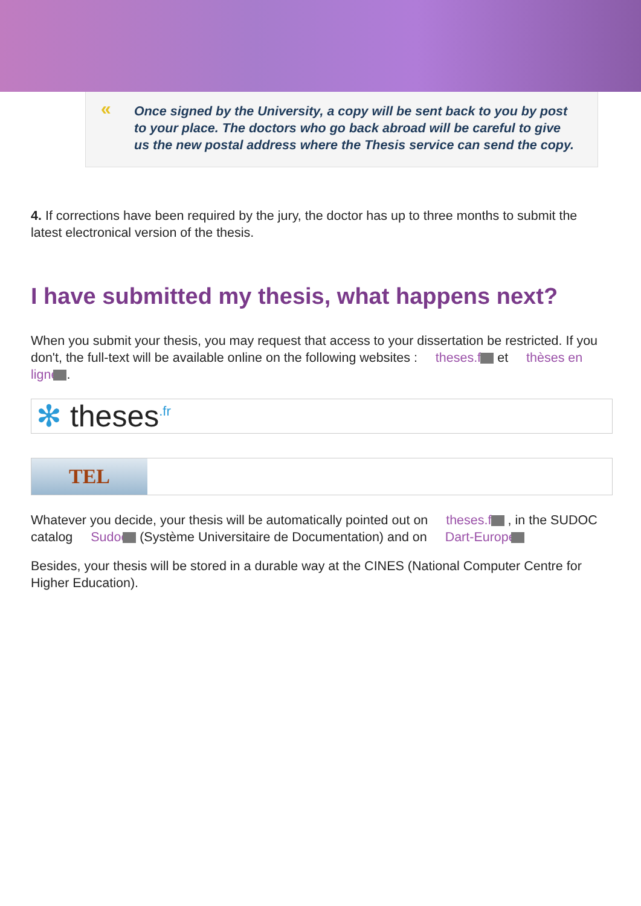« Once signed by the University, a copy will be sent back to you by post to your place. The doctors who go back abroad will be careful to give us the new postal address where the Thesis service can send the copy.
4. If corrections have been required by the jury, the doctor has up to three months to submit the latest electronical version of the thesis.
I have submitted my thesis, what happens next?
When you submit your thesis, you may request that access to your dissertation be restricted. If you don't, the full-text will be available online on the following websites : theses.fr et thèses en ligne .
✻ theses<sup>.fr</sup>
TEL
Whatever you decide, your thesis will be automatically pointed out on theses.fr , in the SUDOC catalog Sudoc (Système Universitaire de Documentation) and on Dart-Europe
Besides, your thesis will be stored in a durable way at the CINES (National Computer Centre for Higher Education).